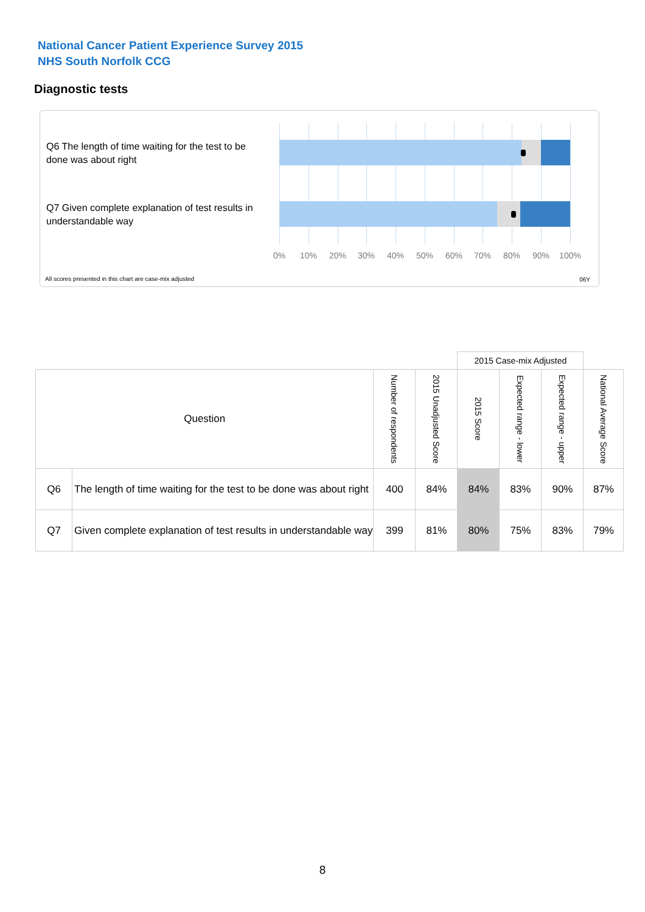National Cancer Patient Experience Survey 2015
NHS South Norfolk CCG
Diagnostic tests
Q6 The length of time waiting for the test to be done was about right
Q7 Given complete explanation of test results in understandable way
0% 10% 20% 30% 40% 50% 60% 70% 80% 90% 100%
All scores presented in this chart are case-mix adjusted
06Y
| | | | | 2015 Case-mix Adjusted | | | |
| Question | | Number of respondents | 2015 Unadjusted Score | 2015 Score | Expected range - lower | Expected range - upper | National Average Score |
| Q6 | The length of time waiting for the test to be done was about right | 400 | 84% | 84% | 83% | 90% | 87% |
| Q7 | Given complete explanation of test results in understandable way | 399 | 81% | 80% | 75% | 83% | 79% |
8